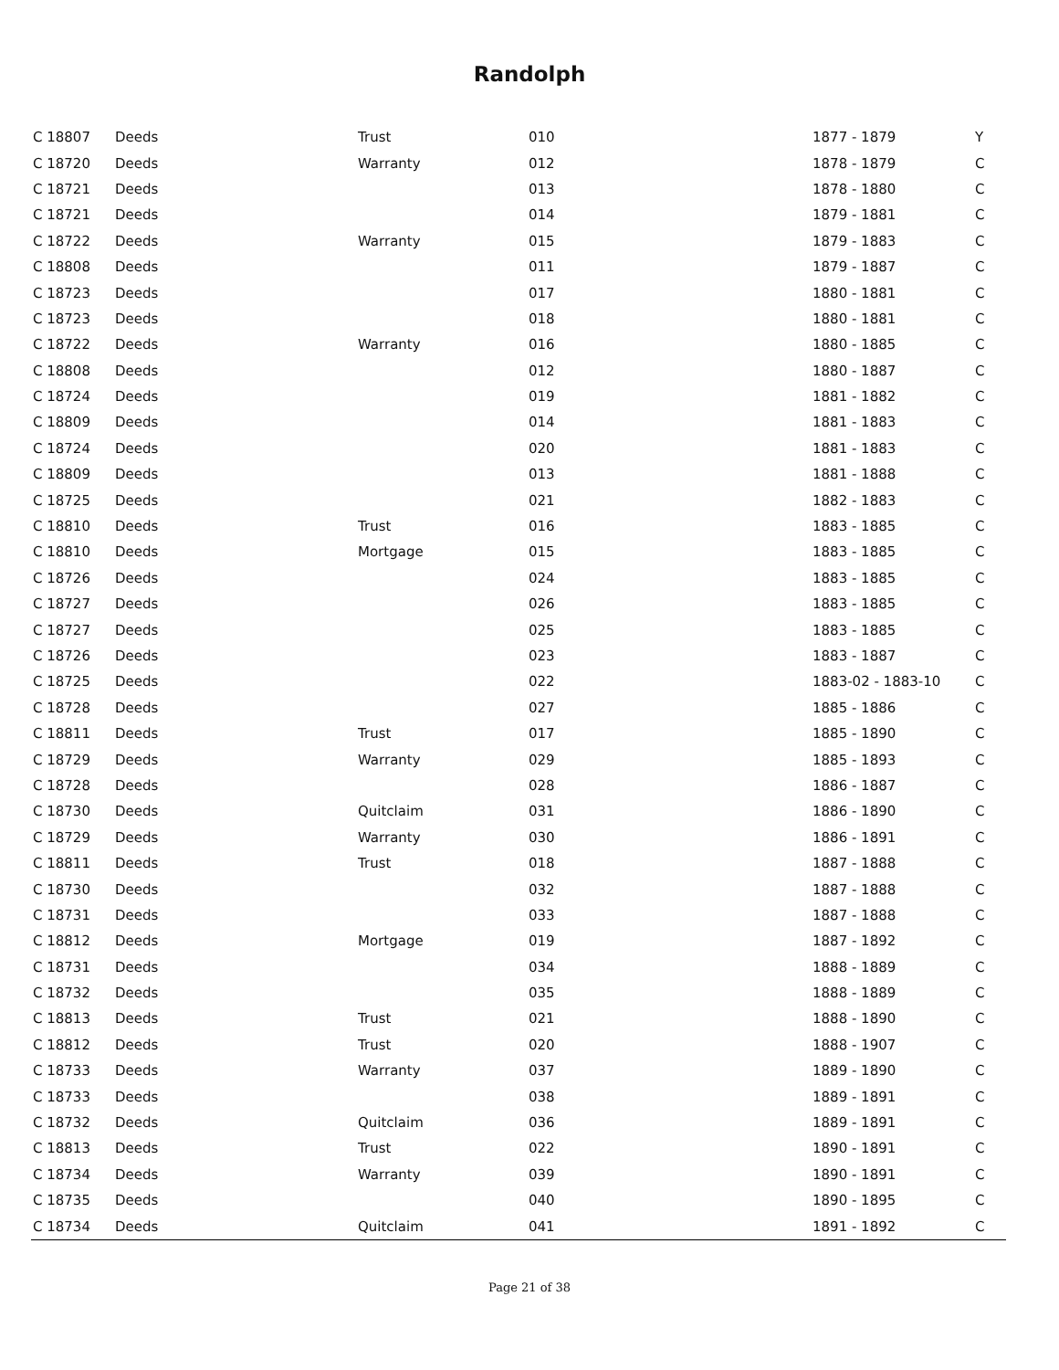Randolph
| C 18807 | Deeds | Trust | 010 | 1877 - 1879 | Y |
| C 18720 | Deeds | Warranty | 012 | 1878 - 1879 | C |
| C 18721 | Deeds | | 013 | 1878 - 1880 | C |
| C 18721 | Deeds | | 014 | 1879 - 1881 | C |
| C 18722 | Deeds | Warranty | 015 | 1879 - 1883 | C |
| C 18808 | Deeds | | 011 | 1879 - 1887 | C |
| C 18723 | Deeds | | 017 | 1880 - 1881 | C |
| C 18723 | Deeds | | 018 | 1880 - 1881 | C |
| C 18722 | Deeds | Warranty | 016 | 1880 - 1885 | C |
| C 18808 | Deeds | | 012 | 1880 - 1887 | C |
| C 18724 | Deeds | | 019 | 1881 - 1882 | C |
| C 18809 | Deeds | | 014 | 1881 - 1883 | C |
| C 18724 | Deeds | | 020 | 1881 - 1883 | C |
| C 18809 | Deeds | | 013 | 1881 - 1888 | C |
| C 18725 | Deeds | | 021 | 1882 - 1883 | C |
| C 18810 | Deeds | Trust | 016 | 1883 - 1885 | C |
| C 18810 | Deeds | Mortgage | 015 | 1883 - 1885 | C |
| C 18726 | Deeds | | 024 | 1883 - 1885 | C |
| C 18727 | Deeds | | 026 | 1883 - 1885 | C |
| C 18727 | Deeds | | 025 | 1883 - 1885 | C |
| C 18726 | Deeds | | 023 | 1883 - 1887 | C |
| C 18725 | Deeds | | 022 | 1883-02 - 1883-10 | C |
| C 18728 | Deeds | | 027 | 1885 - 1886 | C |
| C 18811 | Deeds | Trust | 017 | 1885 - 1890 | C |
| C 18729 | Deeds | Warranty | 029 | 1885 - 1893 | C |
| C 18728 | Deeds | | 028 | 1886 - 1887 | C |
| C 18730 | Deeds | Quitclaim | 031 | 1886 - 1890 | C |
| C 18729 | Deeds | Warranty | 030 | 1886 - 1891 | C |
| C 18811 | Deeds | Trust | 018 | 1887 - 1888 | C |
| C 18730 | Deeds | | 032 | 1887 - 1888 | C |
| C 18731 | Deeds | | 033 | 1887 - 1888 | C |
| C 18812 | Deeds | Mortgage | 019 | 1887 - 1892 | C |
| C 18731 | Deeds | | 034 | 1888 - 1889 | C |
| C 18732 | Deeds | | 035 | 1888 - 1889 | C |
| C 18813 | Deeds | Trust | 021 | 1888 - 1890 | C |
| C 18812 | Deeds | Trust | 020 | 1888 - 1907 | C |
| C 18733 | Deeds | Warranty | 037 | 1889 - 1890 | C |
| C 18733 | Deeds | | 038 | 1889 - 1891 | C |
| C 18732 | Deeds | Quitclaim | 036 | 1889 - 1891 | C |
| C 18813 | Deeds | Trust | 022 | 1890 - 1891 | C |
| C 18734 | Deeds | Warranty | 039 | 1890 - 1891 | C |
| C 18735 | Deeds | | 040 | 1890 - 1895 | C |
| C 18734 | Deeds | Quitclaim | 041 | 1891 - 1892 | C |
Page 21 of 38